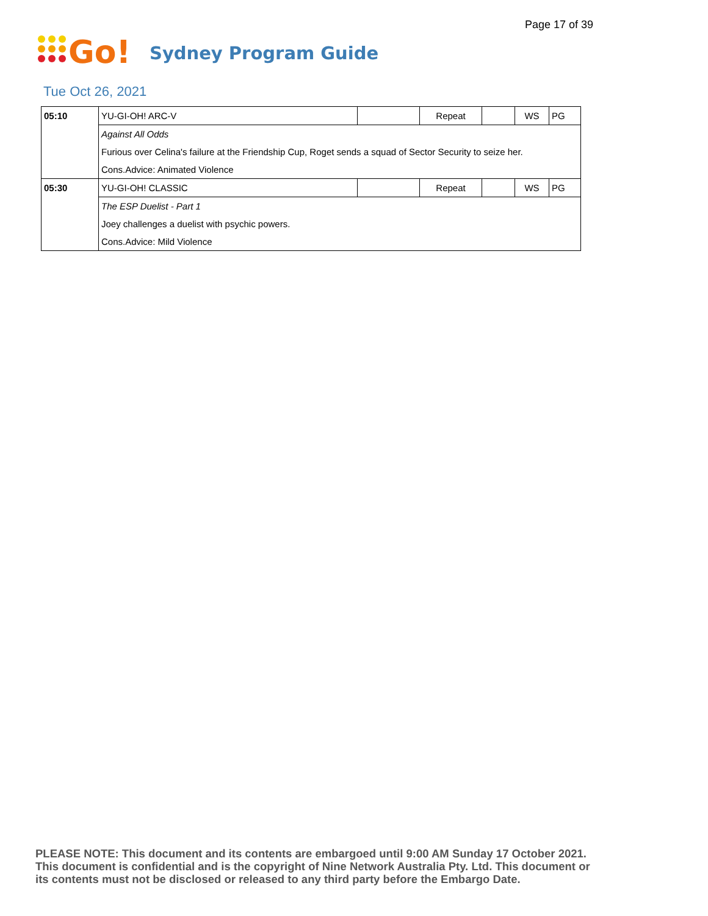Page 17 of 39
Go!
Sydney Program Guide
Tue Oct 26, 2021
| 05:10 | YU-GI-OH! ARC-V | | Repeat | | WS | PG |
| | Against All Odds | | | | | |
| | Furious over Celina's failure at the Friendship Cup, Roget sends a squad of Sector Security to seize her. | | | | | |
| | Cons.Advice: Animated Violence | | | | | |
| 05:30 | YU-GI-OH! CLASSIC | | Repeat | | WS | PG |
| | The ESP Duelist - Part 1 | | | | | |
| | Joey challenges a duelist with psychic powers. | | | | | |
| | Cons.Advice: Mild Violence | | | | | |
PLEASE NOTE: This document and its contents are embargoed until 9:00 AM Sunday 17 October 2021.
This document is confidential and is the copyright of Nine Network Australia Pty. Ltd. This document or
its contents must not be disclosed or released to any third party before the Embargo Date.